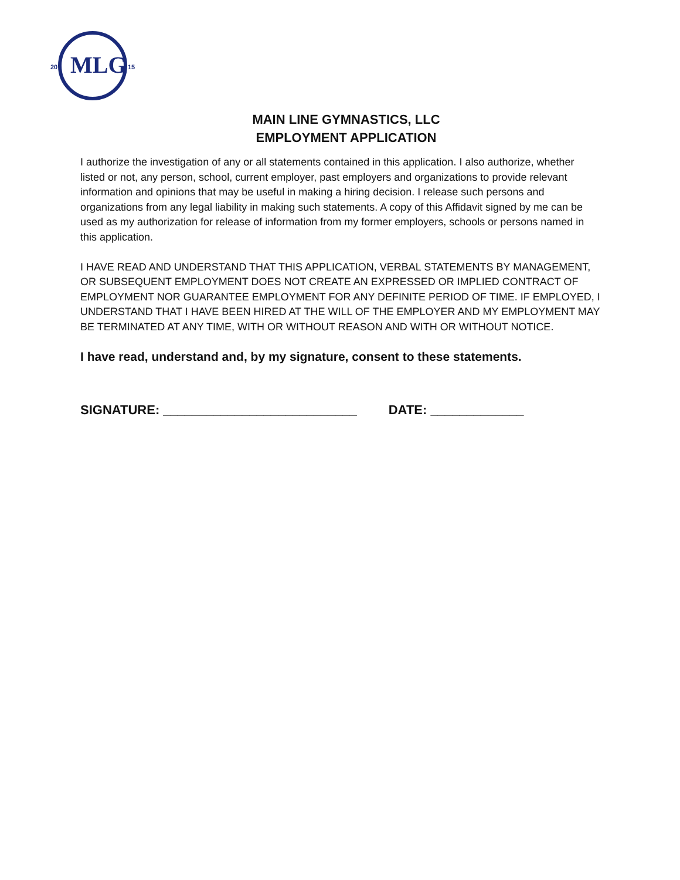20
15
MLG
MAIN LINE GYMNASTICS, LLC
EMPLOYMENT APPLICATION
I authorize the investigation of any or all statements contained in this application. I also authorize, whether listed or not, any person, school, current employer, past employers and organizations to provide relevant information and opinions that may be useful in making a hiring decision. I release such persons and organizations from any legal liability in making such statements. A copy of this Affidavit signed by me can be used as my authorization for release of information from my former employers, schools or persons named in this application.
I HAVE READ AND UNDERSTAND THAT THIS APPLICATION, VERBAL STATEMENTS BY MANAGEMENT, OR SUBSEQUENT EMPLOYMENT DOES NOT CREATE AN EXPRESSED OR IMPLIED CONTRACT OF EMPLOYMENT NOR GUARANTEE EMPLOYMENT FOR ANY DEFINITE PERIOD OF TIME. IF EMPLOYED, I UNDERSTAND THAT I HAVE BEEN HIRED AT THE WILL OF THE EMPLOYER AND MY EMPLOYMENT MAY BE TERMINATED AT ANY TIME, WITH OR WITHOUT REASON AND WITH OR WITHOUT NOTICE.
I have read, understand and, by my signature, consent to these statements.
SIGNATURE: ___________________________ DATE: _____________